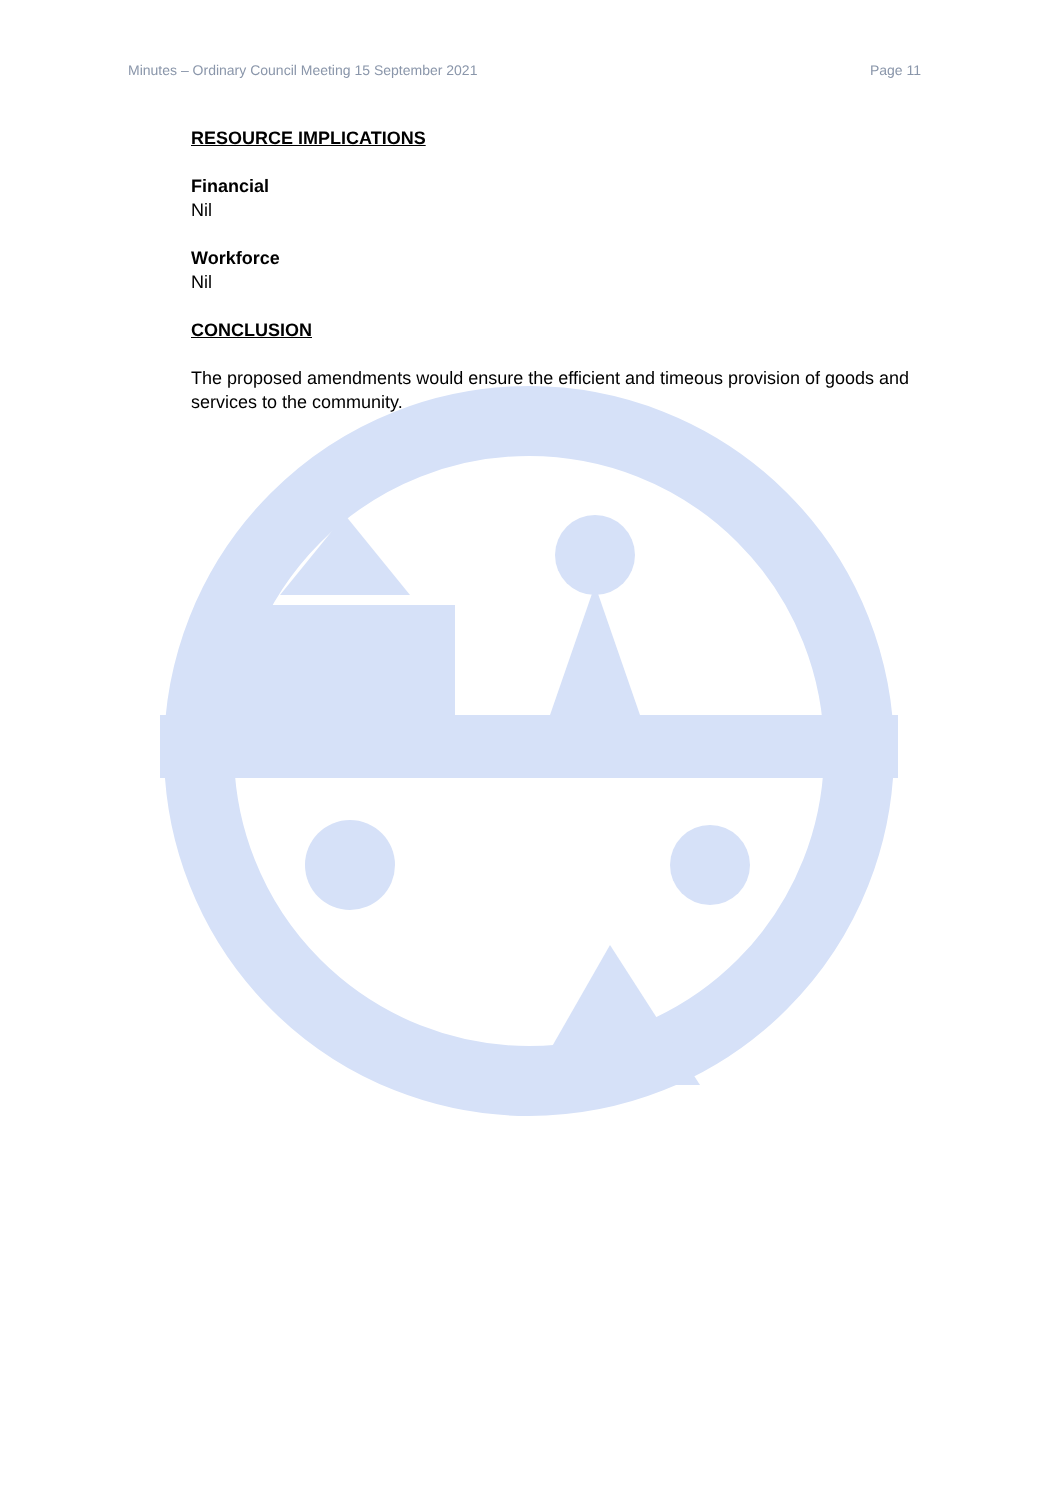Minutes – Ordinary Council Meeting 15 September 2021 Page 11
RESOURCE IMPLICATIONS
Financial
Nil
Workforce
Nil
CONCLUSION
The proposed amendments would ensure the efficient and timeous provision of goods and services to the community.